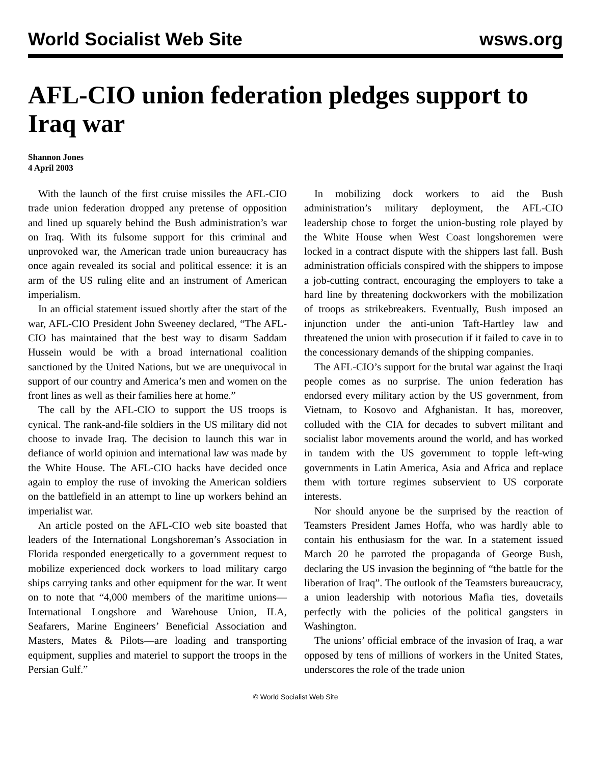World Socialist Web Site wsws.org
AFL-CIO union federation pledges support to Iraq war
Shannon Jones
4 April 2003
With the launch of the first cruise missiles the AFL-CIO trade union federation dropped any pretense of opposition and lined up squarely behind the Bush administration’s war on Iraq. With its fulsome support for this criminal and unprovoked war, the American trade union bureaucracy has once again revealed its social and political essence: it is an arm of the US ruling elite and an instrument of American imperialism.
In an official statement issued shortly after the start of the war, AFL-CIO President John Sweeney declared, “The AFL-CIO has maintained that the best way to disarm Saddam Hussein would be with a broad international coalition sanctioned by the United Nations, but we are unequivocal in support of our country and America’s men and women on the front lines as well as their families here at home.”
The call by the AFL-CIO to support the US troops is cynical. The rank-and-file soldiers in the US military did not choose to invade Iraq. The decision to launch this war in defiance of world opinion and international law was made by the White House. The AFL-CIO hacks have decided once again to employ the ruse of invoking the American soldiers on the battlefield in an attempt to line up workers behind an imperialist war.
An article posted on the AFL-CIO web site boasted that leaders of the International Longshoreman’s Association in Florida responded energetically to a government request to mobilize experienced dock workers to load military cargo ships carrying tanks and other equipment for the war. It went on to note that “4,000 members of the maritime unions—International Longshore and Warehouse Union, ILA, Seafarers, Marine Engineers’ Beneficial Association and Masters, Mates & Pilots—are loading and transporting equipment, supplies and materiel to support the troops in the Persian Gulf.”
In mobilizing dock workers to aid the Bush administration’s military deployment, the AFL-CIO leadership chose to forget the union-busting role played by the White House when West Coast longshoremen were locked in a contract dispute with the shippers last fall. Bush administration officials conspired with the shippers to impose a job-cutting contract, encouraging the employers to take a hard line by threatening dockworkers with the mobilization of troops as strikebreakers. Eventually, Bush imposed an injunction under the anti-union Taft-Hartley law and threatened the union with prosecution if it failed to cave in to the concessionary demands of the shipping companies.
The AFL-CIO’s support for the brutal war against the Iraqi people comes as no surprise. The union federation has endorsed every military action by the US government, from Vietnam, to Kosovo and Afghanistan. It has, moreover, colluded with the CIA for decades to subvert militant and socialist labor movements around the world, and has worked in tandem with the US government to topple left-wing governments in Latin America, Asia and Africa and replace them with torture regimes subservient to US corporate interests.
Nor should anyone be the surprised by the reaction of Teamsters President James Hoffa, who was hardly able to contain his enthusiasm for the war. In a statement issued March 20 he parroted the propaganda of George Bush, declaring the US invasion the beginning of “the battle for the liberation of Iraq”. The outlook of the Teamsters bureaucracy, a union leadership with notorious Mafia ties, dovetails perfectly with the policies of the political gangsters in Washington.
The unions’ official embrace of the invasion of Iraq, a war opposed by tens of millions of workers in the United States, underscores the role of the trade union
© World Socialist Web Site